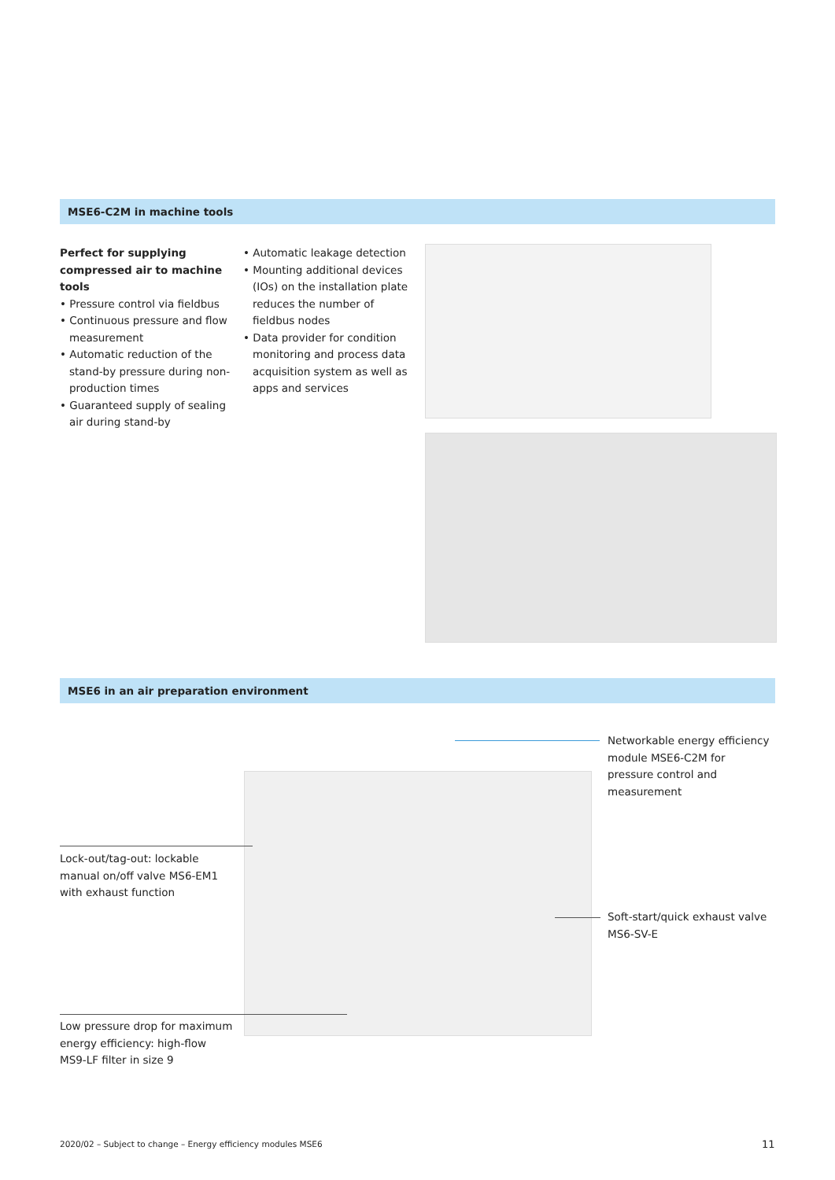MSE6-C2M in machine tools
Perfect for supplying compressed air to machine tools
• Pressure control via fieldbus
• Continuous pressure and flow measurement
• Automatic reduction of the stand-by pressure during non-production times
• Guaranteed supply of sealing air during stand-by
• Automatic leakage detection
• Mounting additional devices (IOs) on the installation plate reduces the number of fieldbus nodes
• Data provider for condition monitoring and process data acquisition system as well as apps and services
MSE6 in an air preparation environment
Networkable energy efficiency module MSE6-C2M for pressure control and measurement
Lock-out/tag-out: lockable manual on/off valve MS6-EM1 with exhaust function
Soft-start/quick exhaust valve MS6-SV-E
Low pressure drop for maximum energy efficiency: high-flow MS9-LF filter in size 9
2020/02 – Subject to change – Energy efficiency modules MSE6
11